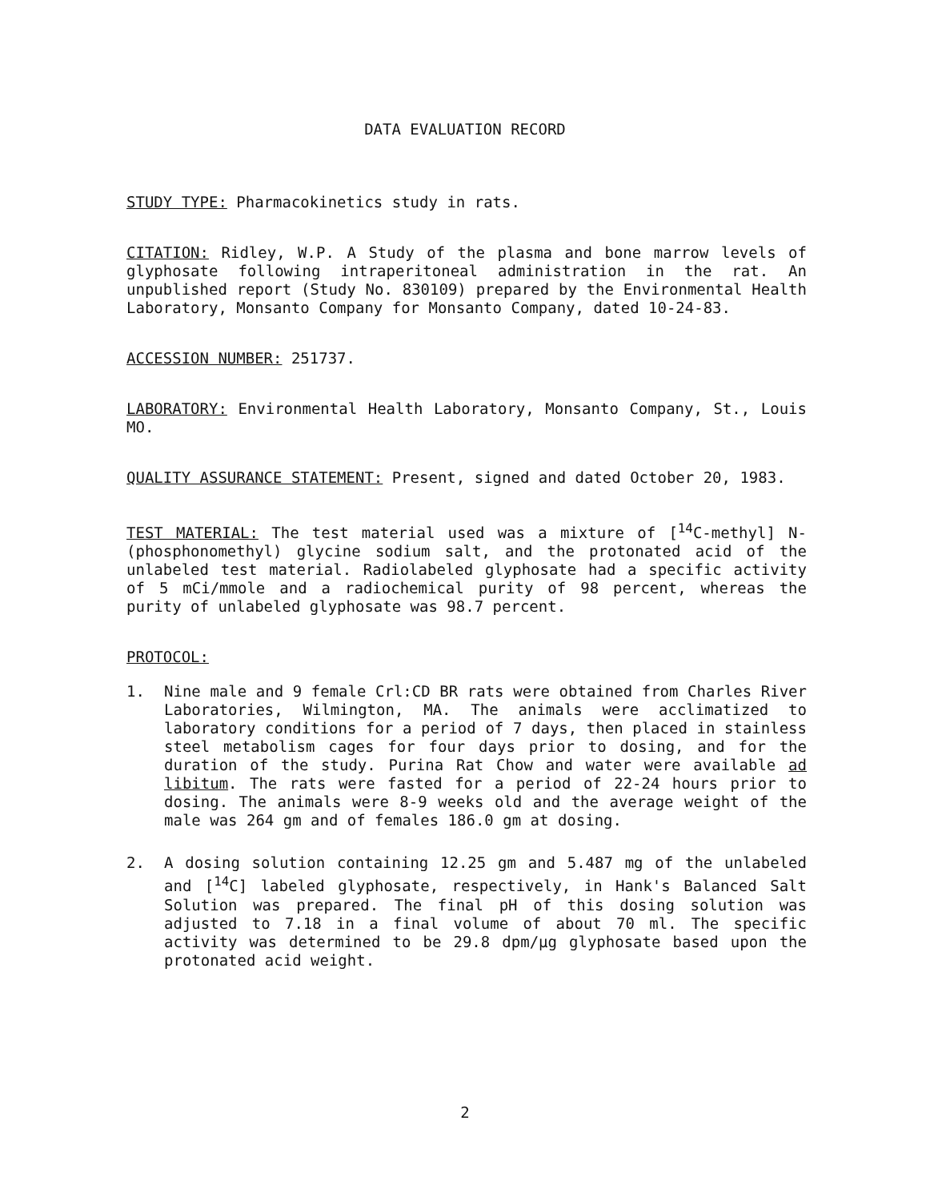DATA EVALUATION RECORD
STUDY TYPE: Pharmacokinetics study in rats.
CITATION: Ridley, W.P. A Study of the plasma and bone marrow levels of glyphosate following intraperitoneal administration in the rat. An unpublished report (Study No. 830109) prepared by the Environmental Health Laboratory, Monsanto Company for Monsanto Company, dated 10-24-83.
ACCESSION NUMBER: 251737.
LABORATORY: Environmental Health Laboratory, Monsanto Company, St., Louis MO.
QUALITY ASSURANCE STATEMENT: Present, signed and dated October 20, 1983.
TEST MATERIAL: The test material used was a mixture of [<sup>14</sup>C-methyl] N-(phosphonomethyl) glycine sodium salt, and the protonated acid of the unlabeled test material. Radiolabeled glyphosate had a specific activity of 5 mCi/mmole and a radiochemical purity of 98 percent, whereas the purity of unlabeled glyphosate was 98.7 percent.
PROTOCOL:
1. Nine male and 9 female Crl:CD BR rats were obtained from Charles River Laboratories, Wilmington, MA. The animals were acclimatized to laboratory conditions for a period of 7 days, then placed in stainless steel metabolism cages for four days prior to dosing, and for the duration of the study. Purina Rat Chow and water were available ad libitum. The rats were fasted for a period of 22-24 hours prior to dosing. The animals were 8-9 weeks old and the average weight of the male was 264 gm and of females 186.0 gm at dosing.
2. A dosing solution containing 12.25 gm and 5.487 mg of the unlabeled and [<sup>14</sup>C] labeled glyphosate, respectively, in Hank's Balanced Salt Solution was prepared. The final pH of this dosing solution was adjusted to 7.18 in a final volume of about 70 ml. The specific activity was determined to be 29.8 dpm/µg glyphosate based upon the protonated acid weight.
2